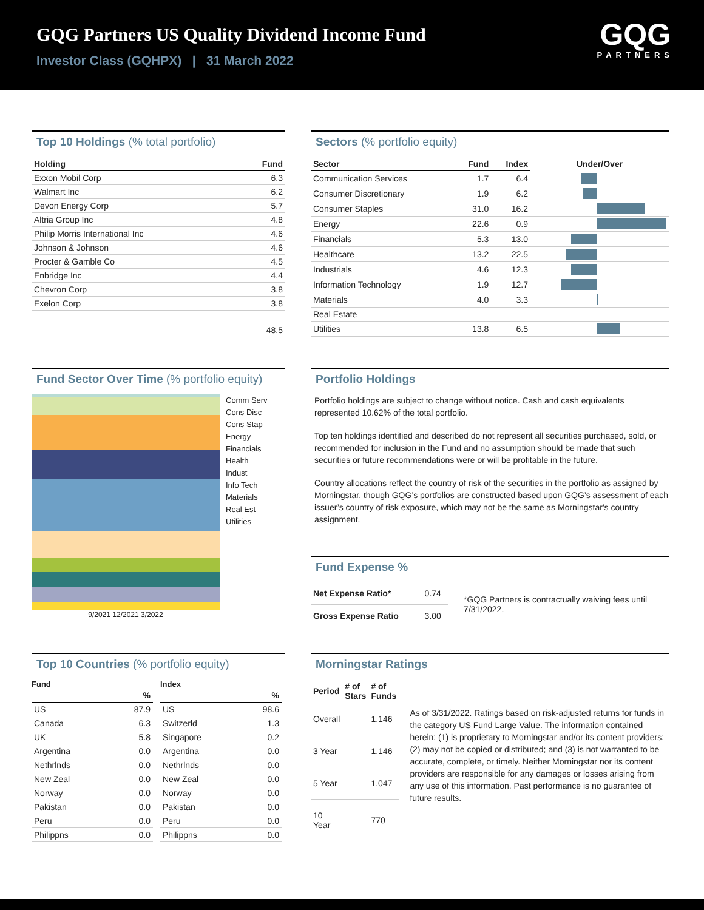GQG Partners US Quality Dividend Income Fund
Investor Class (GQHPX) | 31 March 2022
GQG
PARTNERS
Top 10 Holdings (% total portfolio)
| Holding | Fund |
| --- | --- |
| Exxon Mobil Corp | 6.3 |
| Walmart Inc | 6.2 |
| Devon Energy Corp | 5.7 |
| Altria Group Inc | 4.8 |
| Philip Morris International Inc | 4.6 |
| Johnson & Johnson | 4.6 |
| Procter & Gamble Co | 4.5 |
| Enbridge Inc | 4.4 |
| Chevron Corp | 3.8 |
| Exelon Corp | 3.8 |
| | 48.5 |
Sectors (% portfolio equity)
| Sector | Fund | Index | Under/Over |
| --- | --- | --- | --- |
| Communication Services | 1.7 | 6.4 | |
| Consumer Discretionary | 1.9 | 6.2 | |
| Consumer Staples | 31.0 | 16.2 | |
| Energy | 22.6 | 0.9 | |
| Financials | 5.3 | 13.0 | |
| Healthcare | 13.2 | 22.5 | |
| Industrials | 4.6 | 12.3 | |
| Information Technology | 1.9 | 12.7 | |
| Materials | 4.0 | 3.3 | |
| Real Estate | — | — | |
| Utilities | 13.8 | 6.5 | |
Fund Sector Over Time (% portfolio equity)
9/2021 12/2021 3/2022
Comm Serv
Cons Disc
Cons Stap
Energy
Financials
Health
Indust
Info Tech
Materials
Real Est
Utilities
Portfolio Holdings
Portfolio holdings are subject to change without notice. Cash and cash equivalents represented 10.62% of the total portfolio.
Top ten holdings identified and described do not represent all securities purchased, sold, or recommended for inclusion in the Fund and no assumption should be made that such securities or future recommendations were or will be profitable in the future.
Country allocations reflect the country of risk of the securities in the portfolio as assigned by Morningstar, though GQG’s portfolios are constructed based upon GQG’s assessment of each issuer’s country of risk exposure, which may not be the same as Morningstar's country assignment.
Fund Expense %
| Net Expense Ratio* | 0.74 |
| Gross Expense Ratio | 3.00 |
*GQG Partners is contractually waiving fees until 7/31/2022.
Top 10 Countries (% portfolio equity)
Fund
| | % |
| --- | --- |
| US | 87.9 |
| Canada | 6.3 |
| UK | 5.8 |
| Argentina | 0.0 |
| Nethrlnds | 0.0 |
| New Zeal | 0.0 |
| Norway | 0.0 |
| Pakistan | 0.0 |
| Peru | 0.0 |
| Philippns | 0.0 |
Index
| | % |
| --- | --- |
| US | 98.6 |
| Switzerld | 1.3 |
| Singapore | 0.2 |
| Argentina | 0.0 |
| Nethrlnds | 0.0 |
| New Zeal | 0.0 |
| Norway | 0.0 |
| Pakistan | 0.0 |
| Peru | 0.0 |
| Philippns | 0.0 |
Morningstar Ratings
| Period | # of Stars | # of Funds |
| --- | --- | --- |
| Overall | — | 1,146 |
| 3 Year | — | 1,146 |
| 5 Year | — | 1,047 |
| 10 Year | — | 770 |
As of 3/31/2022. Ratings based on risk-adjusted returns for funds in the category US Fund Large Value. The information contained herein: (1) is proprietary to Morningstar and/or its content providers; (2) may not be copied or distributed; and (3) is not warranted to be accurate, complete, or timely. Neither Morningstar nor its content providers are responsible for any damages or losses arising from any use of this information. Past performance is no guarantee of future results.